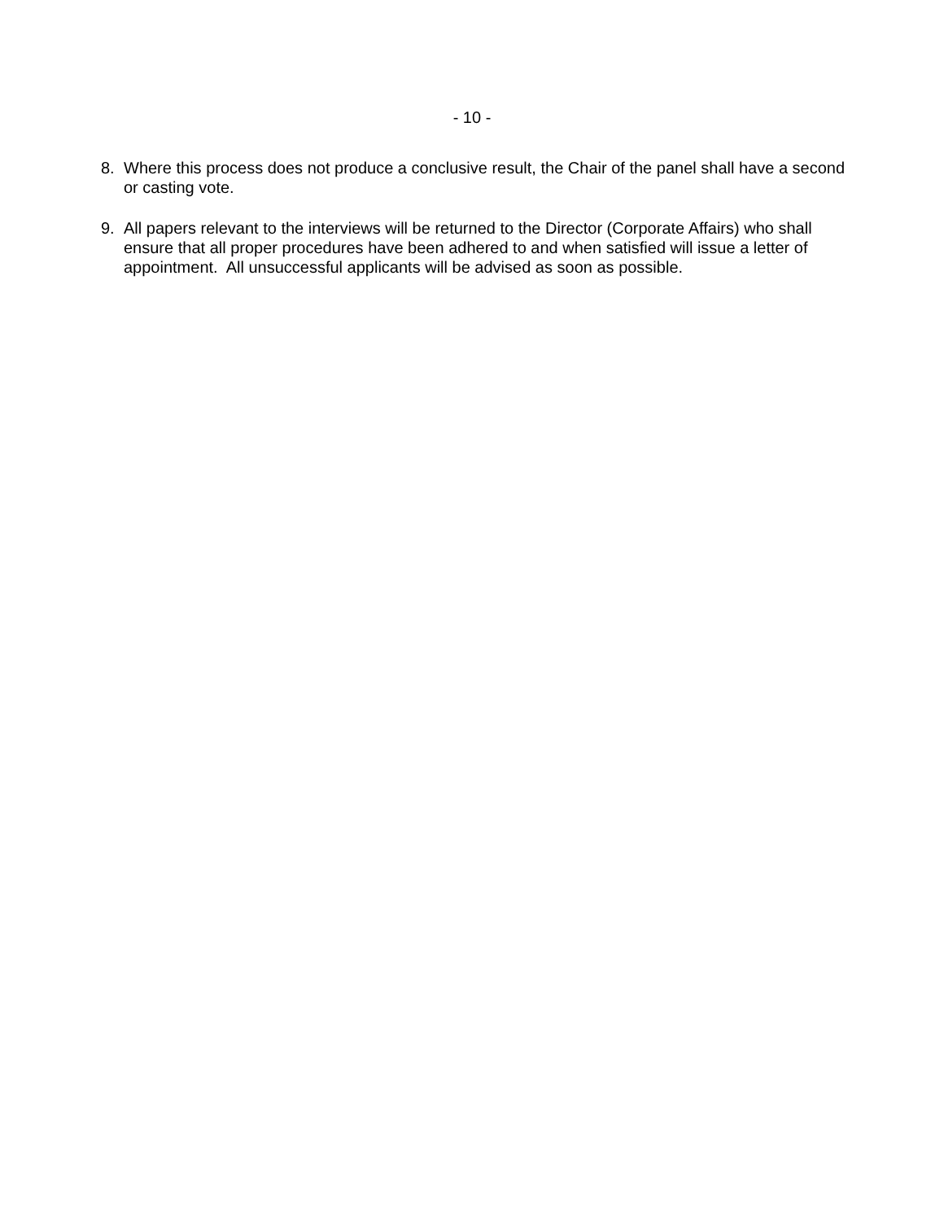- 10 -
8. Where this process does not produce a conclusive result, the Chair of the panel shall have a second or casting vote.
9. All papers relevant to the interviews will be returned to the Director (Corporate Affairs) who shall ensure that all proper procedures have been adhered to and when satisfied will issue a letter of appointment. All unsuccessful applicants will be advised as soon as possible.